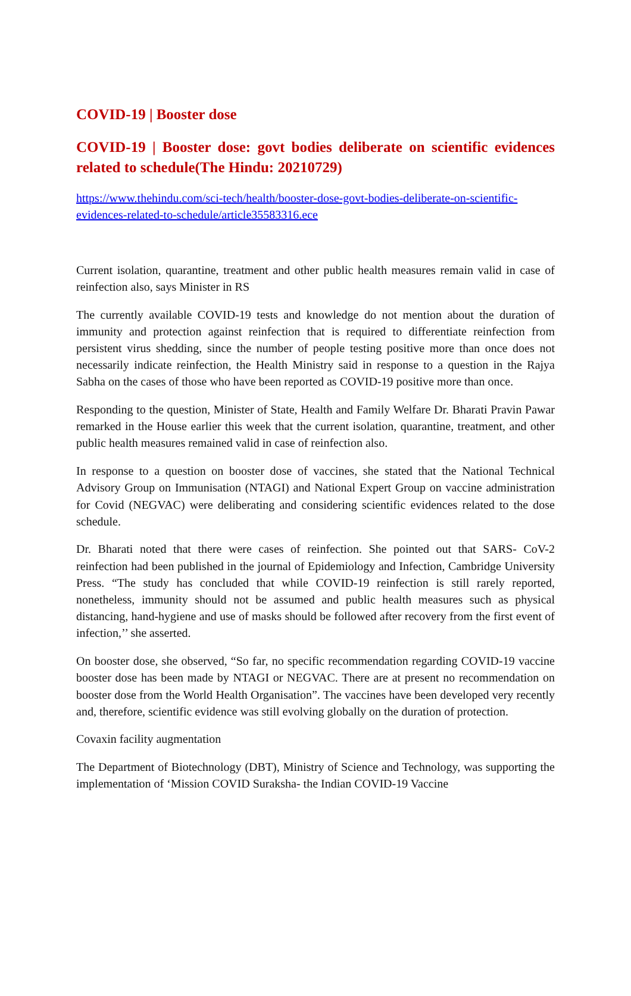COVID-19 | Booster dose
COVID-19 | Booster dose: govt bodies deliberate on scientific evidences related to schedule(The Hindu: 20210729)
https://www.thehindu.com/sci-tech/health/booster-dose-govt-bodies-deliberate-on-scientific-evidences-related-to-schedule/article35583316.ece
Current isolation, quarantine, treatment and other public health measures remain valid in case of reinfection also, says Minister in RS
The currently available COVID-19 tests and knowledge do not mention about the duration of immunity and protection against reinfection that is required to differentiate reinfection from persistent virus shedding, since the number of people testing positive more than once does not necessarily indicate reinfection, the Health Ministry said in response to a question in the Rajya Sabha on the cases of those who have been reported as COVID-19 positive more than once.
Responding to the question, Minister of State, Health and Family Welfare Dr. Bharati Pravin Pawar remarked in the House earlier this week that the current isolation, quarantine, treatment, and other public health measures remained valid in case of reinfection also.
In response to a question on booster dose of vaccines, she stated that the National Technical Advisory Group on Immunisation (NTAGI) and National Expert Group on vaccine administration for Covid (NEGVAC) were deliberating and considering scientific evidences related to the dose schedule.
Dr. Bharati noted that there were cases of reinfection. She pointed out that SARS- CoV-2 reinfection had been published in the journal of Epidemiology and Infection, Cambridge University Press. “The study has concluded that while COVID-19 reinfection is still rarely reported, nonetheless, immunity should not be assumed and public health measures such as physical distancing, hand-hygiene and use of masks should be followed after recovery from the first event of infection,’’ she asserted.
On booster dose, she observed, “So far, no specific recommendation regarding COVID-19 vaccine booster dose has been made by NTAGI or NEGVAC. There are at present no recommendation on booster dose from the World Health Organisation”. The vaccines have been developed very recently and, therefore, scientific evidence was still evolving globally on the duration of protection.
Covaxin facility augmentation
The Department of Biotechnology (DBT), Ministry of Science and Technology, was supporting the implementation of ‘Mission COVID Suraksha- the Indian COVID-19 Vaccine